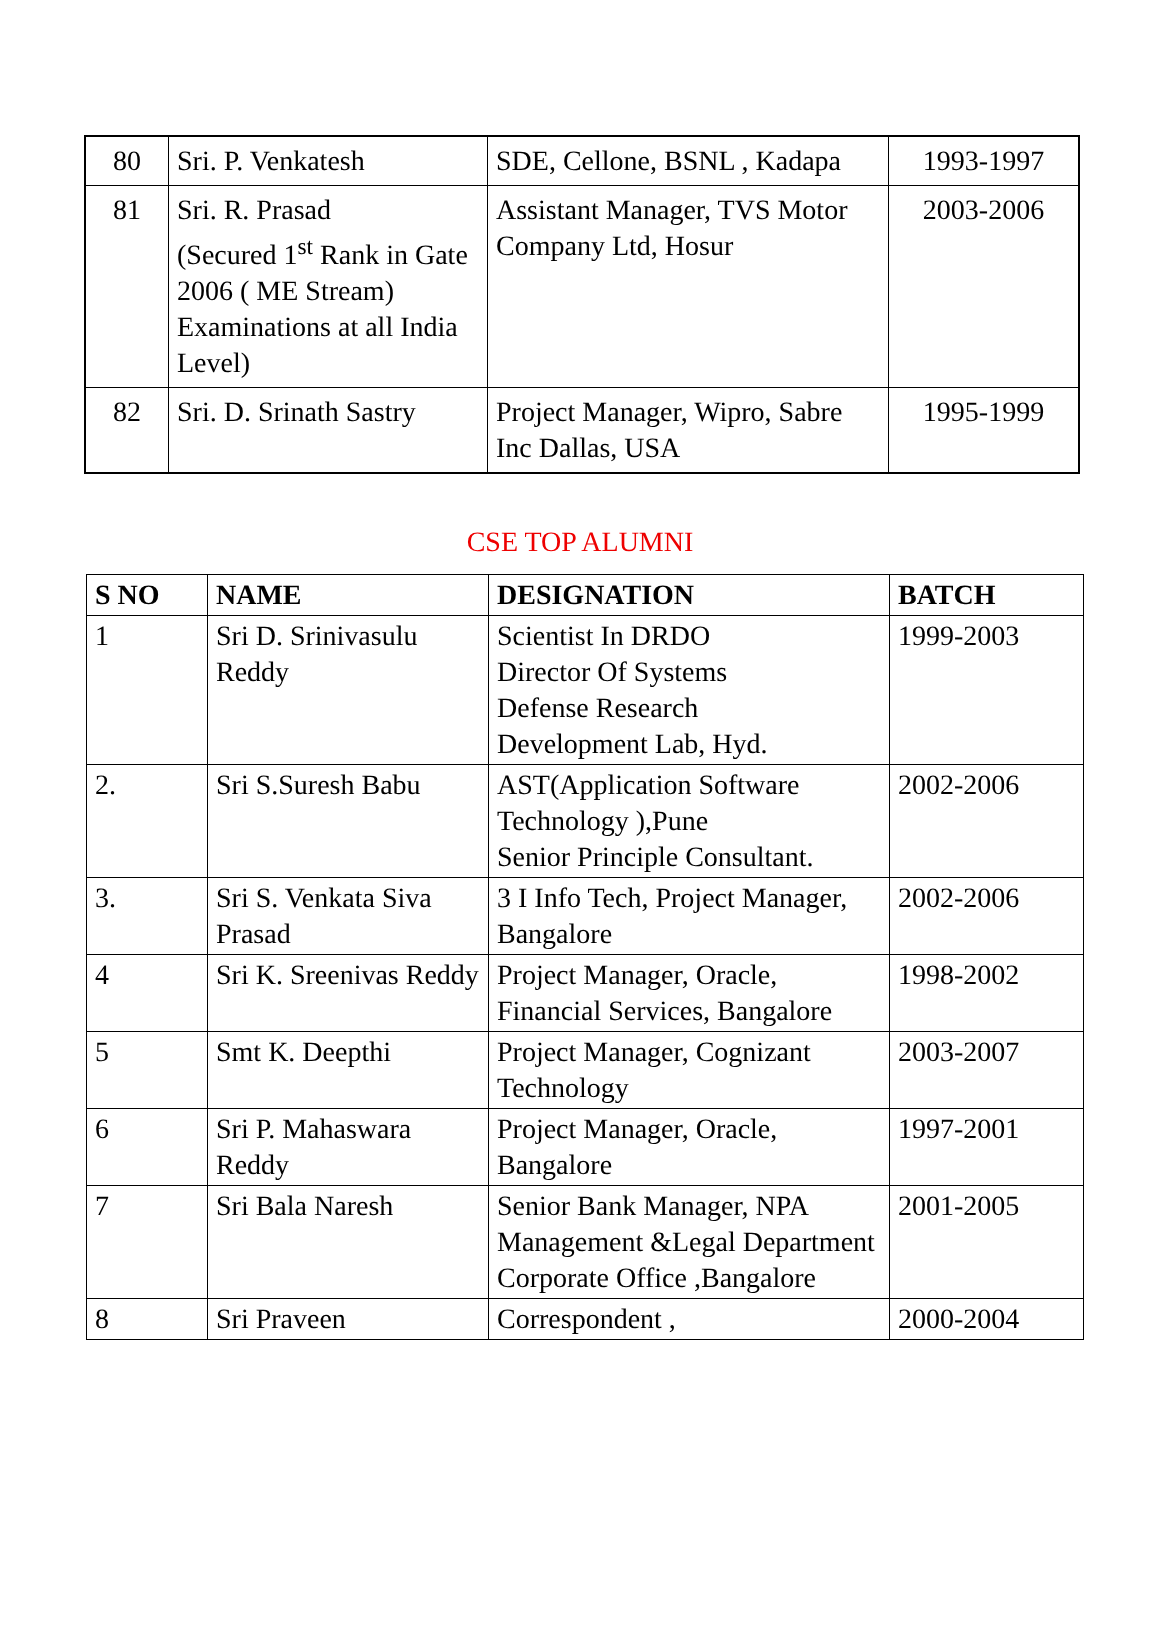| 80 | Sri. P. Venkatesh | SDE, Cellone, BSNL , Kadapa | 1993-1997 |
| 81 | Sri. R. Prasad (Secured 1<sup>st</sup> Rank in Gate 2006 ( ME Stream) Examinations at all India Level) | Assistant Manager, TVS Motor Company Ltd, Hosur | 2003-2006 |
| 82 | Sri. D. Srinath Sastry | Project Manager, Wipro, Sabre Inc Dallas, USA | 1995-1999 |
CSE TOP ALUMNI
| S NO | NAME | DESIGNATION | BATCH |
| --- | --- | --- | --- |
| 1 | Sri D. Srinivasulu Reddy | Scientist In DRDO Director Of Systems Defense Research Development Lab, Hyd. | 1999-2003 |
| 2. | Sri S.Suresh Babu | AST(Application Software Technology ),Pune Senior Principle Consultant. | 2002-2006 |
| 3. | Sri S. Venkata Siva Prasad | 3 I Info Tech, Project Manager, Bangalore | 2002-2006 |
| 4 | Sri K. Sreenivas Reddy | Project Manager, Oracle, Financial Services, Bangalore | 1998-2002 |
| 5 | Smt K. Deepthi | Project Manager, Cognizant Technology | 2003-2007 |
| 6 | Sri P. Mahaswara Reddy | Project Manager, Oracle, Bangalore | 1997-2001 |
| 7 | Sri Bala Naresh | Senior Bank Manager, NPA Management &Legal Department Corporate Office ,Bangalore | 2001-2005 |
| 8 | Sri Praveen | Correspondent , | 2000-2004 |